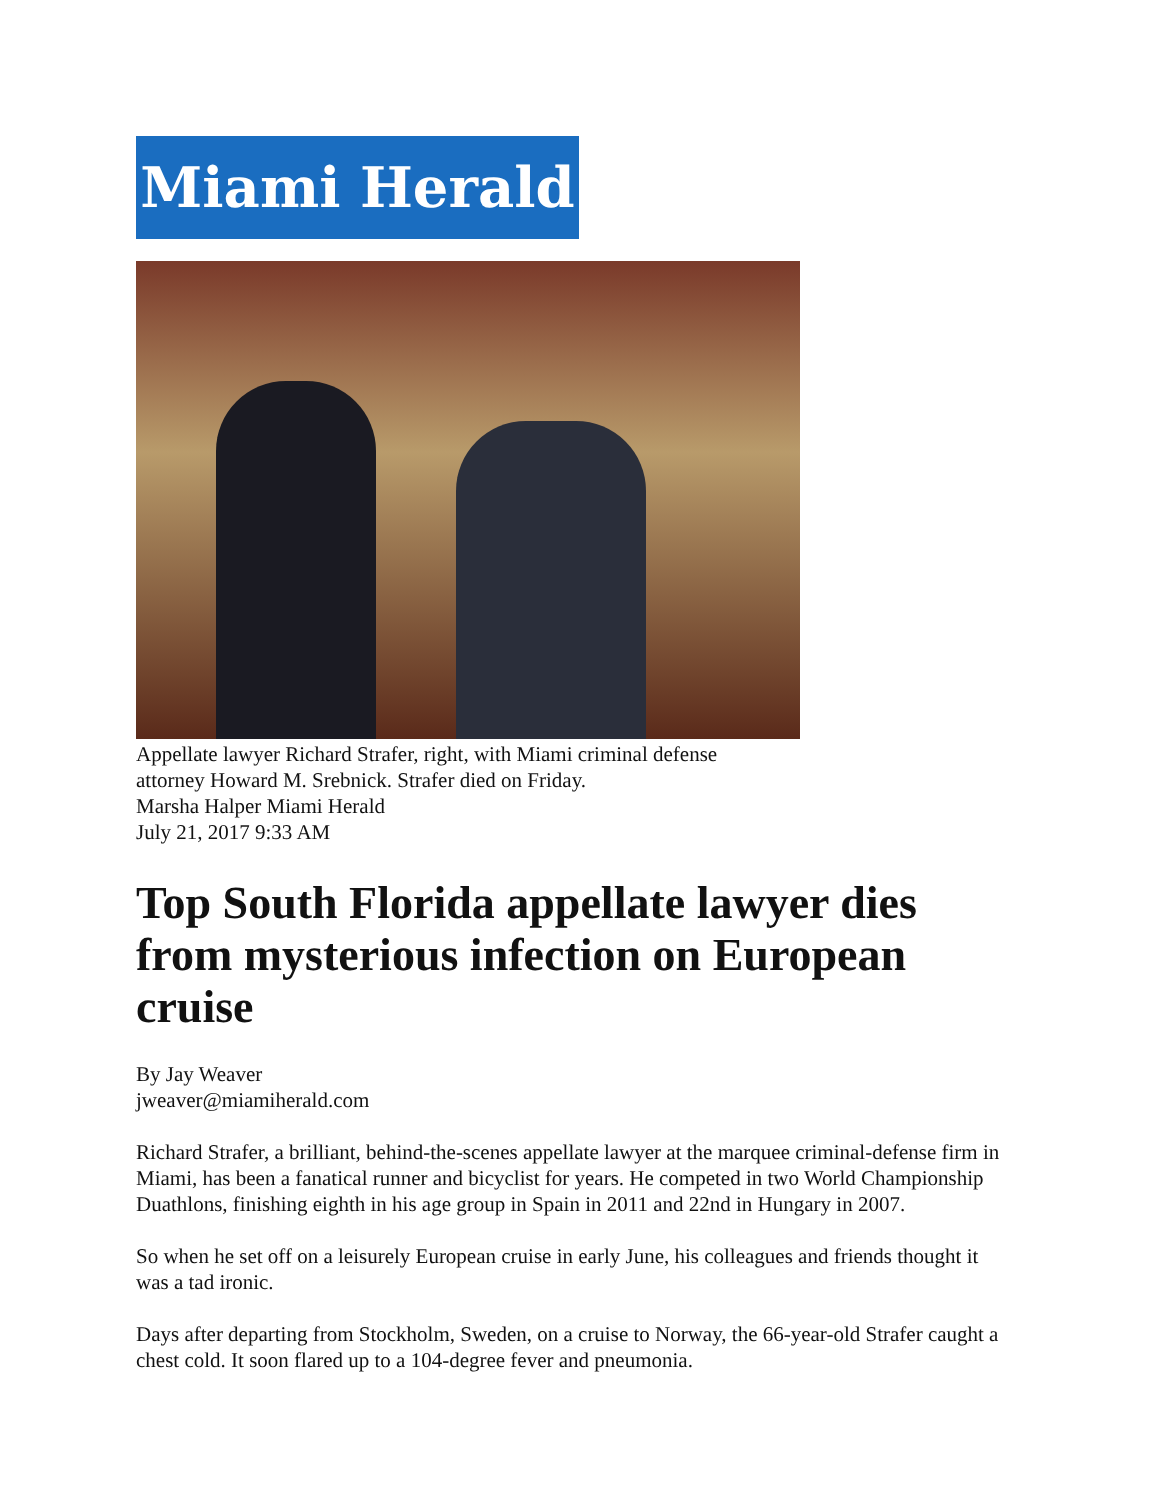Miami Herald
Appellate lawyer Richard Strafer, right, with Miami criminal defense
attorney Howard M. Srebnick. Strafer died on Friday.
Marsha Halper Miami Herald
July 21, 2017 9:33 AM
Top South Florida appellate lawyer dies from mysterious infection on European cruise
By Jay Weaver
jweaver@miamiherald.com
Richard Strafer, a brilliant, behind-the-scenes appellate lawyer at the marquee criminal-defense firm in Miami, has been a fanatical runner and bicyclist for years. He competed in two World Championship Duathlons, finishing eighth in his age group in Spain in 2011 and 22nd in Hungary in 2007.
So when he set off on a leisurely European cruise in early June, his colleagues and friends thought it was a tad ironic.
Days after departing from Stockholm, Sweden, on a cruise to Norway, the 66-year-old Strafer caught a chest cold. It soon flared up to a 104-degree fever and pneumonia.